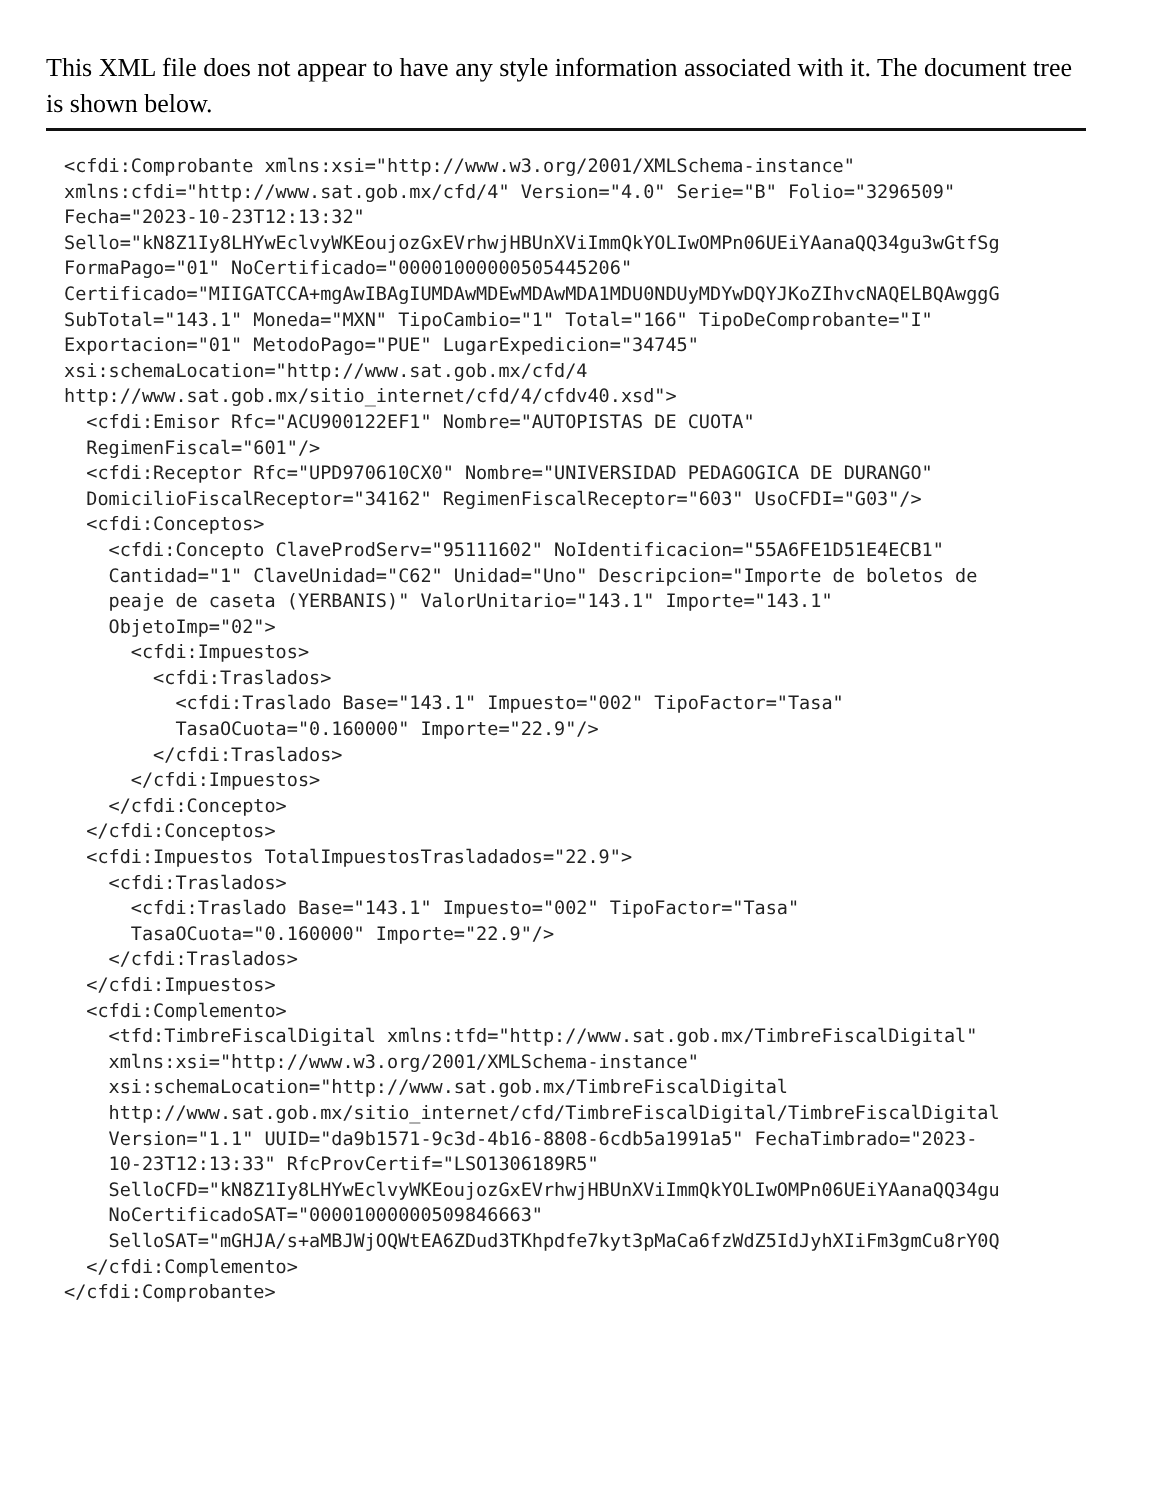This XML file does not appear to have any style information associated with it. The document tree is shown below.
<cfdi:Comprobante xmlns:xsi="http://www.w3.org/2001/XMLSchema-instance"
xmlns:cfdi="http://www.sat.gob.mx/cfd/4" Version="4.0" Serie="B" Folio="3296509"
Fecha="2023-10-23T12:13:32"
Sello="kN8Z1Iy8LHYwEclvyWKEoujozGxEVrhwjHBUnXViImmQkYOLIwOMPn06UEiYAanaQQ34gu3wGtfSg
FormaPago="01" NoCertificado="00001000000505445206"
Certificado="MIIGATCCA+mgAwIBAgIUMDAwMDEwMDAwMDA1MDU0NDUyMDYwDQYJKoZIhvcNAQELBQAwggG
SubTotal="143.1" Moneda="MXN" TipoCambio="1" Total="166" TipoDeComprobante="I"
Exportacion="01" MetodoPago="PUE" LugarExpedicion="34745"
xsi:schemaLocation="http://www.sat.gob.mx/cfd/4
http://www.sat.gob.mx/sitio_internet/cfd/4/cfdv40.xsd">
  <cfdi:Emisor Rfc="ACU900122EF1" Nombre="AUTOPISTAS DE CUOTA"
  RegimenFiscal="601"/>
  <cfdi:Receptor Rfc="UPD970610CX0" Nombre="UNIVERSIDAD PEDAGOGICA DE DURANGO"
  DomicilioFiscalReceptor="34162" RegimenFiscalReceptor="603" UsoCFDI="G03"/>
  <cfdi:Conceptos>
    <cfdi:Concepto ClaveProdServ="95111602" NoIdentificacion="55A6FE1D51E4ECB1"
    Cantidad="1" ClaveUnidad="C62" Unidad="Uno" Descripcion="Importe de boletos de
    peaje de caseta (YERBANIS)" ValorUnitario="143.1" Importe="143.1"
    ObjetoImp="02">
      <cfdi:Impuestos>
        <cfdi:Traslados>
          <cfdi:Traslado Base="143.1" Impuesto="002" TipoFactor="Tasa"
          TasaOCuota="0.160000" Importe="22.9"/>
        </cfdi:Traslados>
      </cfdi:Impuestos>
    </cfdi:Concepto>
  </cfdi:Conceptos>
  <cfdi:Impuestos TotalImpuestosTrasladados="22.9">
    <cfdi:Traslados>
      <cfdi:Traslado Base="143.1" Impuesto="002" TipoFactor="Tasa"
      TasaOCuota="0.160000" Importe="22.9"/>
    </cfdi:Traslados>
  </cfdi:Impuestos>
  <cfdi:Complemento>
    <tfd:TimbreFiscalDigital xmlns:tfd="http://www.sat.gob.mx/TimbreFiscalDigital"
    xmlns:xsi="http://www.w3.org/2001/XMLSchema-instance"
    xsi:schemaLocation="http://www.sat.gob.mx/TimbreFiscalDigital
    http://www.sat.gob.mx/sitio_internet/cfd/TimbreFiscalDigital/TimbreFiscalDigital
    Version="1.1" UUID="da9b1571-9c3d-4b16-8808-6cdb5a1991a5" FechaTimbrado="2023-
    10-23T12:13:33" RfcProvCertif="LSO1306189R5"
    SelloCFD="kN8Z1Iy8LHYwEclvyWKEoujozGxEVrhwjHBUnXViImmQkYOLIwOMPn06UEiYAanaQQ34gu
    NoCertificadoSAT="00001000000509846663"
    SelloSAT="mGHJA/s+aMBJWjOQWtEA6ZDud3TKhpdfe7kyt3pMaCa6fzWdZ5IdJyhXIiFm3gmCu8rY0Q
  </cfdi:Complemento>
</cfdi:Comprobante>